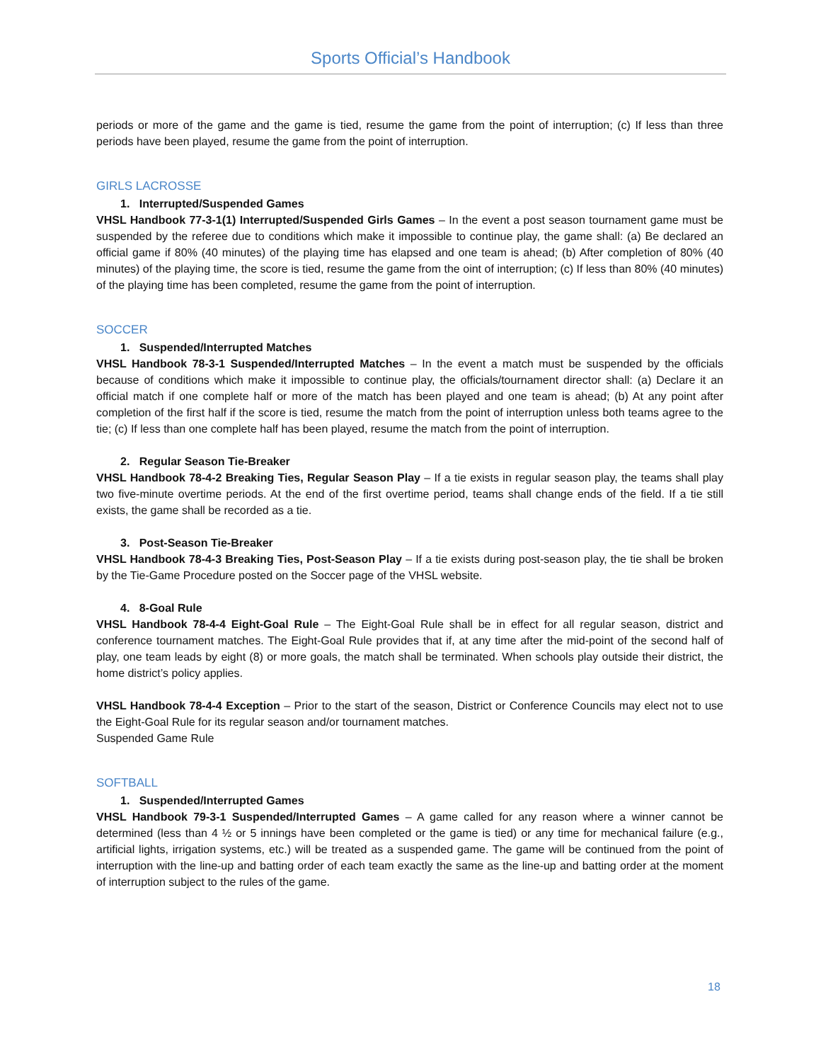Sports Official’s Handbook
periods or more of the game and the game is tied, resume the game from the point of interruption; (c) If less than three periods have been played, resume the game from the point of interruption.
GIRLS LACROSSE
1. Interrupted/Suspended Games
VHSL Handbook 77-3-1(1) Interrupted/Suspended Girls Games – In the event a post season tournament game must be suspended by the referee due to conditions which make it impossible to continue play, the game shall: (a) Be declared an official game if 80% (40 minutes) of the playing time has elapsed and one team is ahead; (b) After completion of 80% (40 minutes) of the playing time, the score is tied, resume the game from the oint of interruption; (c) If less than 80% (40 minutes) of the playing time has been completed, resume the game from the point of interruption.
SOCCER
1. Suspended/Interrupted Matches
VHSL Handbook 78-3-1 Suspended/Interrupted Matches – In the event a match must be suspended by the officials because of conditions which make it impossible to continue play, the officials/tournament director shall: (a) Declare it an official match if one complete half or more of the match has been played and one team is ahead; (b) At any point after completion of the first half if the score is tied, resume the match from the point of interruption unless both teams agree to the tie; (c) If less than one complete half has been played, resume the match from the point of interruption.
2. Regular Season Tie-Breaker
VHSL Handbook 78-4-2 Breaking Ties, Regular Season Play – If a tie exists in regular season play, the teams shall play two five-minute overtime periods. At the end of the first overtime period, teams shall change ends of the field. If a tie still exists, the game shall be recorded as a tie.
3. Post-Season Tie-Breaker
VHSL Handbook 78-4-3 Breaking Ties, Post-Season Play – If a tie exists during post-season play, the tie shall be broken by the Tie-Game Procedure posted on the Soccer page of the VHSL website.
4. 8-Goal Rule
VHSL Handbook 78-4-4 Eight-Goal Rule – The Eight-Goal Rule shall be in effect for all regular season, district and conference tournament matches. The Eight-Goal Rule provides that if, at any time after the mid-point of the second half of play, one team leads by eight (8) or more goals, the match shall be terminated. When schools play outside their district, the home district’s policy applies.
VHSL Handbook 78-4-4 Exception – Prior to the start of the season, District or Conference Councils may elect not to use the Eight-Goal Rule for its regular season and/or tournament matches.
Suspended Game Rule
SOFTBALL
1. Suspended/Interrupted Games
VHSL Handbook 79-3-1 Suspended/Interrupted Games – A game called for any reason where a winner cannot be determined (less than 4 ½ or 5 innings have been completed or the game is tied) or any time for mechanical failure (e.g., artificial lights, irrigation systems, etc.) will be treated as a suspended game. The game will be continued from the point of interruption with the line-up and batting order of each team exactly the same as the line-up and batting order at the moment of interruption subject to the rules of the game.
18